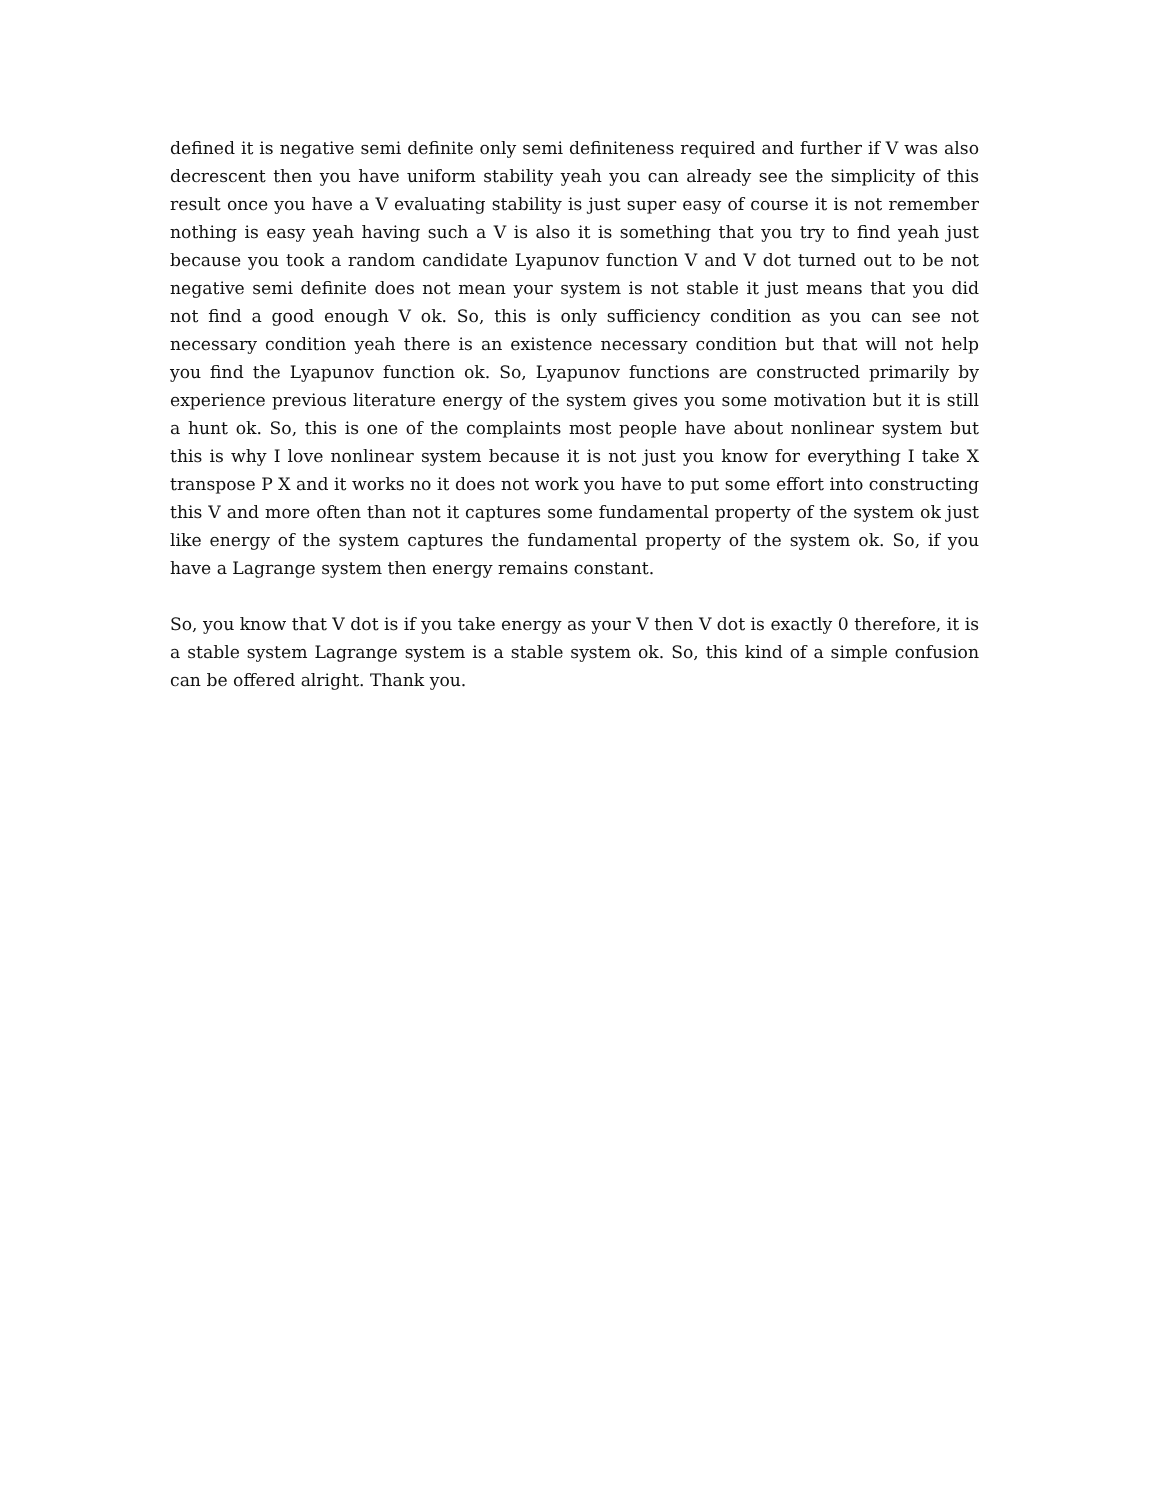defined it is negative semi definite only semi definiteness required and further if V was also decrescent then you have uniform stability yeah you can already see the simplicity of this result once you have a V evaluating stability is just super easy of course it is not remember nothing is easy yeah having such a V is also it is something that you try to find yeah just because you took a random candidate Lyapunov function V and V dot turned out to be not negative semi definite does not mean your system is not stable it just means that you did not find a good enough V ok. So, this is only sufficiency condition as you can see not necessary condition yeah there is an existence necessary condition but that will not help you find the Lyapunov function ok. So, Lyapunov functions are constructed primarily by experience previous literature energy of the system gives you some motivation but it is still a hunt ok. So, this is one of the complaints most people have about nonlinear system but this is why I love nonlinear system because it is not just you know for everything I take X transpose P X and it works no it does not work you have to put some effort into constructing this V and more often than not it captures some fundamental property of the system ok just like energy of the system captures the fundamental property of the system ok. So, if you have a Lagrange system then energy remains constant.
So, you know that V dot is if you take energy as your V then V dot is exactly 0 therefore, it is a stable system Lagrange system is a stable system ok. So, this kind of a simple confusion can be offered alright. Thank you.